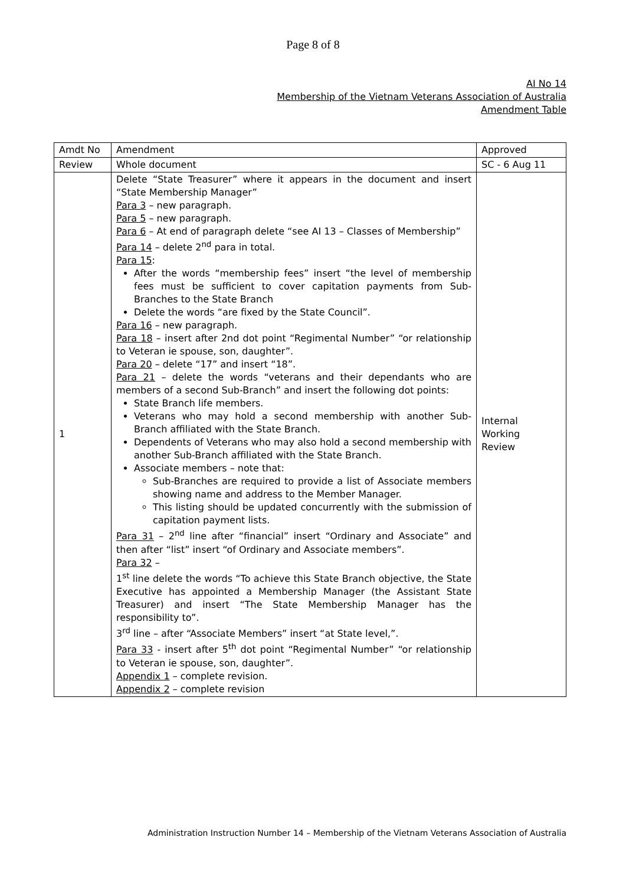Page 8 of 8
AI No 14
Membership of the Vietnam Veterans Association of Australia
Amendment Table
| Amdt No | Amendment | Approved |
| Review | Whole document | SC - 6 Aug 11 |
| 1 | Delete “State Treasurer” where it appears in the document and insert “State Membership Manager” Para 3 – new paragraph. Para 5 – new paragraph. Para 6 – At end of paragraph delete “see AI 13 – Classes of Membership” Para 14 – delete 2<sup>nd</sup> para in total. Para 15 : After the words “membership fees” insert “the level of membership fees must be sufficient to cover capitation payments from Sub-Branches to the State Branch Delete the words “are fixed by the State Council”. Para 16 – new paragraph. Para 18 – insert after 2nd dot point “Regimental Number” “or relationship to Veteran ie spouse, son, daughter”. Para 20 – delete “17” and insert “18”. Para 21 – delete the words “veterans and their dependants who are members of a second Sub-Branch” and insert the following dot points: State Branch life members. Veterans who may hold a second membership with another Sub-Branch affiliated with the State Branch. Dependents of Veterans who may also hold a second membership with another Sub-Branch affiliated with the State Branch. Associate members – note that: Sub-Branches are required to provide a list of Associate members showing name and address to the Member Manager. This listing should be updated concurrently with the submission of capitation payment lists. Para 31 – 2<sup>nd</sup> line after “financial” insert “Ordinary and Associate” and then after “list” insert “of Ordinary and Associate members”. Para 32 – 1<sup>st</sup> line delete the words “To achieve this State Branch objective, the State Executive has appointed a Membership Manager (the Assistant State Treasurer) and insert “The State Membership Manager has the responsibility to”. 3<sup>rd</sup> line – after “Associate Members” insert “at State level,”. Para 33 - insert after 5<sup>th</sup> dot point “Regimental Number” “or relationship to Veteran ie spouse, son, daughter”. Appendix 1 – complete revision. Appendix 2 – complete revision | Internal Working Review |
Administration Instruction Number 14 – Membership of the Vietnam Veterans Association of Australia